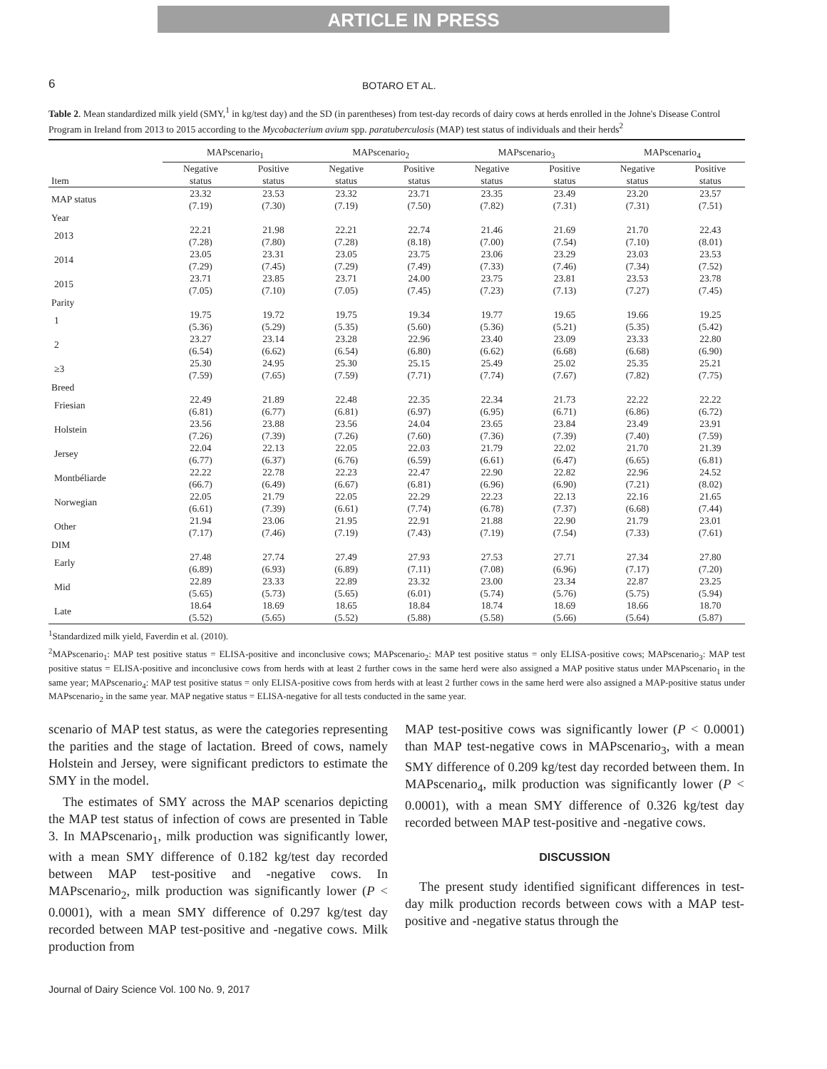ARTICLE IN PRESS
6
BOTARO ET AL.
Table 2. Mean standardized milk yield (SMY,<sup>1</sup> in kg/test day) and the SD (in parentheses) from test-day records of dairy cows at herds enrolled in the Johne's Disease Control Program in Ireland from 2013 to 2015 according to the Mycobacterium avium spp. paratuberculosis (MAP) test status of individuals and their herds<sup>2</sup>
| | MAPscenario<sub>1</sub> | | MAPscenario<sub>2</sub> | | MAPscenario<sub>3</sub> | | MAPscenario<sub>4</sub> | |
| --- | --- | --- | --- | --- | --- | --- | --- | --- |
| Item | Negative status | Positive status | Negative status | Positive status | Negative status | Positive status | Negative status | Positive status |
| MAP status | 23.32 (7.19) | 23.53 (7.30) | 23.32 (7.19) | 23.71 (7.50) | 23.35 (7.82) | 23.49 (7.31) | 23.20 (7.31) | 23.57 (7.51) |
| Year | | | | | | | | |
| 2013 | 22.21 (7.28) | 21.98 (7.80) | 22.21 (7.28) | 22.74 (8.18) | 21.46 (7.00) | 21.69 (7.54) | 21.70 (7.10) | 22.43 (8.01) |
| 2014 | 23.05 (7.29) | 23.31 (7.45) | 23.05 (7.29) | 23.75 (7.49) | 23.06 (7.33) | 23.29 (7.46) | 23.03 (7.34) | 23.53 (7.52) |
| 2015 | 23.71 (7.05) | 23.85 (7.10) | 23.71 (7.05) | 24.00 (7.45) | 23.75 (7.23) | 23.81 (7.13) | 23.53 (7.27) | 23.78 (7.45) |
| Parity | | | | | | | | |
| 1 | 19.75 (5.36) | 19.72 (5.29) | 19.75 (5.35) | 19.34 (5.60) | 19.77 (5.36) | 19.65 (5.21) | 19.66 (5.35) | 19.25 (5.42) |
| 2 | 23.27 (6.54) | 23.14 (6.62) | 23.28 (6.54) | 22.96 (6.80) | 23.40 (6.62) | 23.09 (6.68) | 23.33 (6.68) | 22.80 (6.90) |
| ≥3 | 25.30 (7.59) | 24.95 (7.65) | 25.30 (7.59) | 25.15 (7.71) | 25.49 (7.74) | 25.02 (7.67) | 25.35 (7.82) | 25.21 (7.75) |
| Breed | | | | | | | | |
| Friesian | 22.49 (6.81) | 21.89 (6.77) | 22.48 (6.81) | 22.35 (6.97) | 22.34 (6.95) | 21.73 (6.71) | 22.22 (6.86) | 22.22 (6.72) |
| Holstein | 23.56 (7.26) | 23.88 (7.39) | 23.56 (7.26) | 24.04 (7.60) | 23.65 (7.36) | 23.84 (7.39) | 23.49 (7.40) | 23.91 (7.59) |
| Jersey | 22.04 (6.77) | 22.13 (6.37) | 22.05 (6.76) | 22.03 (6.59) | 21.79 (6.61) | 22.02 (6.47) | 21.70 (6.65) | 21.39 (6.81) |
| Montbéliarde | 22.22 (66.7) | 22.78 (6.49) | 22.23 (6.67) | 22.47 (6.81) | 22.90 (6.96) | 22.82 (6.90) | 22.96 (7.21) | 24.52 (8.02) |
| Norwegian | 22.05 (6.61) | 21.79 (7.39) | 22.05 (6.61) | 22.29 (7.74) | 22.23 (6.78) | 22.13 (7.37) | 22.16 (6.68) | 21.65 (7.44) |
| Other | 21.94 (7.17) | 23.06 (7.46) | 21.95 (7.19) | 22.91 (7.43) | 21.88 (7.19) | 22.90 (7.54) | 21.79 (7.33) | 23.01 (7.61) |
| DIM | | | | | | | | |
| Early | 27.48 (6.89) | 27.74 (6.93) | 27.49 (6.89) | 27.93 (7.11) | 27.53 (7.08) | 27.71 (6.96) | 27.34 (7.17) | 27.80 (7.20) |
| Mid | 22.89 (5.65) | 23.33 (5.73) | 22.89 (5.65) | 23.32 (6.01) | 23.00 (5.74) | 23.34 (5.76) | 22.87 (5.75) | 23.25 (5.94) |
| Late | 18.64 (5.52) | 18.69 (5.65) | 18.65 (5.52) | 18.84 (5.88) | 18.74 (5.58) | 18.69 (5.66) | 18.66 (5.64) | 18.70 (5.87) |
<sup>1</sup> Standardized milk yield, Faverdin et al. (2010).
<sup>2</sup> MAPscenario<sub>1</sub>: MAP test positive status = ELISA-positive and inconclusive cows; MAPscenario<sub>2</sub>: MAP test positive status = only ELISA-positive cows; MAPscenario<sub>3</sub>: MAP test positive status = ELISA-positive and inconclusive cows from herds with at least 2 further cows in the same herd were also assigned a MAP positive status under MAPscenario<sub>1</sub> in the same year; MAPscenario<sub>4</sub>: MAP test positive status = only ELISA-positive cows from herds with at least 2 further cows in the same herd were also assigned a MAP-positive status under MAPscenario<sub>2</sub> in the same year. MAP negative status = ELISA-negative for all tests conducted in the same year.
scenario of MAP test status, as were the categories representing the parities and the stage of lactation. Breed of cows, namely Holstein and Jersey, were significant predictors to estimate the SMY in the model.
The estimates of SMY across the MAP scenarios depicting the MAP test status of infection of cows are presented in Table 3. In MAPscenario<sub>1</sub>, milk production was significantly lower, with a mean SMY difference of 0.182 kg/test day recorded between MAP test-positive and -negative cows. In MAPscenario<sub>2</sub>, milk production was significantly lower (P < 0.0001), with a mean SMY difference of 0.297 kg/test day recorded between MAP test-positive and -negative cows. Milk production from
MAP test-positive cows was significantly lower (P < 0.0001) than MAP test-negative cows in MAPscenario<sub>3</sub>, with a mean SMY difference of 0.209 kg/test day recorded between them. In MAPscenario<sub>4</sub>, milk production was significantly lower (P < 0.0001), with a mean SMY difference of 0.326 kg/test day recorded between MAP test-positive and -negative cows.
DISCUSSION
The present study identified significant differences in test-day milk production records between cows with a MAP test-positive and -negative status through the
Journal of Dairy Science Vol. 100 No. 9, 2017